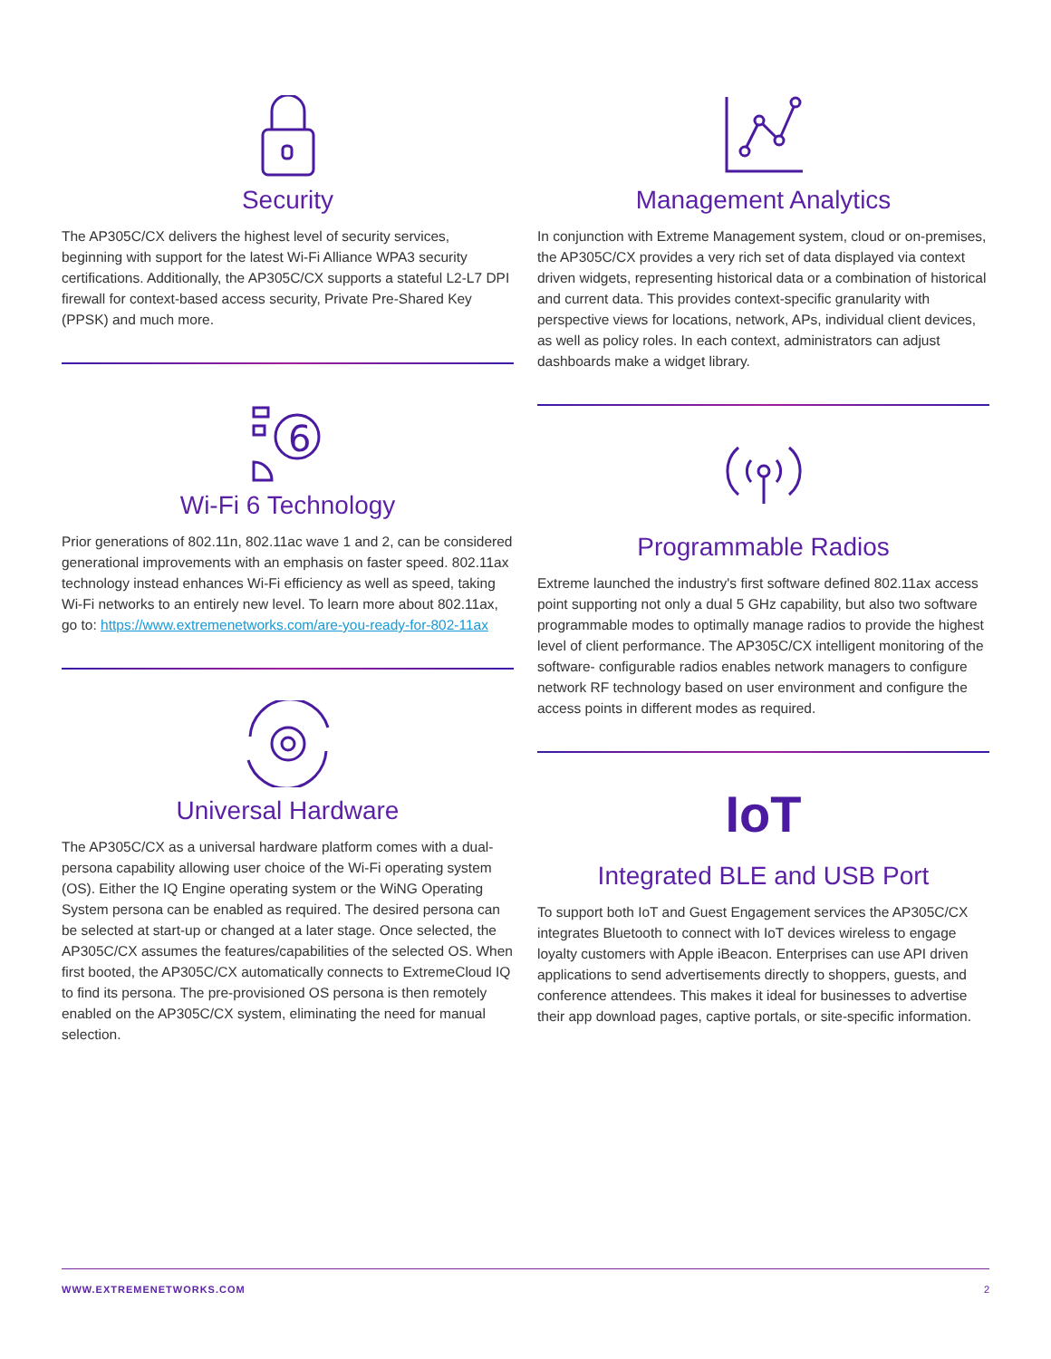Security
The AP305C/CX delivers the highest level of security services, beginning with support for the latest Wi-Fi Alliance WPA3 security certifications. Additionally, the AP305C/CX supports a stateful L2-L7 DPI firewall for context-based access security, Private Pre-Shared Key (PPSK) and much more.
6
Wi-Fi 6 Technology
Prior generations of 802.11n, 802.11ac wave 1 and 2, can be considered generational improvements with an emphasis on faster speed. 802.11ax technology instead enhances Wi-Fi efficiency as well as speed, taking Wi-Fi networks to an entirely new level. To learn more about 802.11ax, go to: https://www.extremenetworks.com/are-you-ready-for-802-11ax
Universal Hardware
The AP305C/CX as a universal hardware platform comes with a dual-persona capability allowing user choice of the Wi-Fi operating system (OS). Either the IQ Engine operating system or the WiNG Operating System persona can be enabled as required. The desired persona can be selected at start-up or changed at a later stage. Once selected, the AP305C/CX assumes the features/capabilities of the selected OS. When first booted, the AP305C/CX automatically connects to ExtremeCloud IQ to find its persona. The pre-provisioned OS persona is then remotely enabled on the AP305C/CX system, eliminating the need for manual selection.
Management Analytics
In conjunction with Extreme Management system, cloud or on-premises, the AP305C/CX provides a very rich set of data displayed via context driven widgets, representing historical data or a combination of historical and current data. This provides context-specific granularity with perspective views for locations, network, APs, individual client devices, as well as policy roles. In each context, administrators can adjust dashboards make a widget library.
Programmable Radios
Extreme launched the industry's first software defined 802.11ax access point supporting not only a dual 5 GHz capability, but also two software programmable modes to optimally manage radios to provide the highest level of client performance. The AP305C/CX intelligent monitoring of the software- configurable radios enables network managers to configure network RF technology based on user environment and configure the access points in different modes as required.
IoT
Integrated BLE and USB Port
To support both IoT and Guest Engagement services the AP305C/CX integrates Bluetooth to connect with IoT devices wireless to engage loyalty customers with Apple iBeacon. Enterprises can use API driven applications to send advertisements directly to shoppers, guests, and conference attendees. This makes it ideal for businesses to advertise their app download pages, captive portals, or site-specific information.
WWW.EXTREMENETWORKS.COM 2